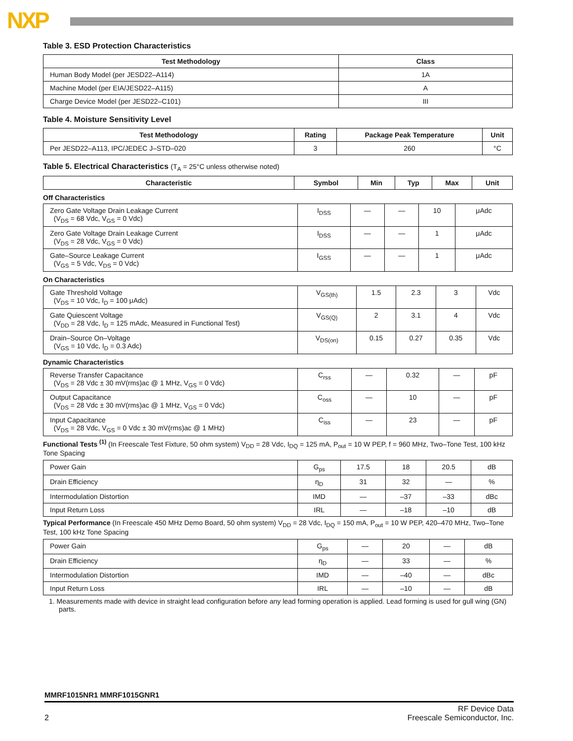NXP
Table 3. ESD Protection Characteristics
| Test Methodology | Class |
| --- | --- |
| Human Body Model (per JESD22–A114) | 1A |
| Machine Model (per EIA/JESD22–A115) | A |
| Charge Device Model (per JESD22–C101) | III |
Table 4. Moisture Sensitivity Level
| Test Methodology | Rating | Package Peak Temperature | Unit |
| --- | --- | --- | --- |
| Per JESD22–A113, IPC/JEDEC J–STD–020 | 3 | 260 | °C |
Table 5. Electrical Characteristics (T<sub>A</sub> = 25°C unless otherwise noted)
| Characteristic | Symbol | Min | Typ | Max | Unit |
| --- | --- | --- | --- | --- | --- |
Off Characteristics
| Zero Gate Voltage Drain Leakage Current (V<sub>DS</sub> = 68 Vdc, V<sub>GS</sub> = 0 Vdc) | I<sub>DSS</sub> | — | — | 10 | μAdc |
| Zero Gate Voltage Drain Leakage Current (V<sub>DS</sub> = 28 Vdc, V<sub>GS</sub> = 0 Vdc) | I<sub>DSS</sub> | — | — | 1 | μAdc |
| Gate–Source Leakage Current (V<sub>GS</sub> = 5 Vdc, V<sub>DS</sub> = 0 Vdc) | I<sub>GSS</sub> | — | — | 1 | μAdc |
On Characteristics
| Gate Threshold Voltage (V<sub>DS</sub> = 10 Vdc, I<sub>D</sub> = 100 μAdc) | V<sub>GS(th)</sub> | 1.5 | 2.3 | 3 | Vdc |
| Gate Quiescent Voltage (V<sub>DD</sub> = 28 Vdc, I<sub>D</sub> = 125 mAdc, Measured in Functional Test) | V<sub>GS(Q)</sub> | 2 | 3.1 | 4 | Vdc |
| Drain–Source On–Voltage (V<sub>GS</sub> = 10 Vdc, I<sub>D</sub> = 0.3 Adc) | V<sub>DS(on)</sub> | 0.15 | 0.27 | 0.35 | Vdc |
Dynamic Characteristics
| Reverse Transfer Capacitance (V<sub>DS</sub> = 28 Vdc ± 30 mV(rms)ac @ 1 MHz, V<sub>GS</sub> = 0 Vdc) | C<sub>rss</sub> | — | 0.32 | — | pF |
| Output Capacitance (V<sub>DS</sub> = 28 Vdc ± 30 mV(rms)ac @ 1 MHz, V<sub>GS</sub> = 0 Vdc) | C<sub>oss</sub> | — | 10 | — | pF |
| Input Capacitance (V<sub>DS</sub> = 28 Vdc, V<sub>GS</sub> = 0 Vdc ± 30 mV(rms)ac @ 1 MHz) | C<sub>iss</sub> | — | 23 | — | pF |
Functional Tests <sup>(1)</sup> (In Freescale Test Fixture, 50 ohm system) V<sub>DD</sub> = 28 Vdc, I<sub>DQ</sub> = 125 mA, P<sub>out</sub> = 10 W PEP, f = 960 MHz, Two–Tone Test, 100 kHz Tone Spacing
| Power Gain | G<sub>ps</sub> | 17.5 | 18 | 20.5 | dB |
| Drain Efficiency | η<sub>D</sub> | 31 | 32 | — | % |
| Intermodulation Distortion | IMD | — | –37 | –33 | dBc |
| Input Return Loss | IRL | — | –18 | –10 | dB |
Typical Performance (In Freescale 450 MHz Demo Board, 50 ohm system) V<sub>DD</sub> = 28 Vdc, I<sub>DQ</sub> = 150 mA, P<sub>out</sub> = 10 W PEP, 420–470 MHz, Two–Tone Test, 100 kHz Tone Spacing
| Power Gain | G<sub>ps</sub> | — | 20 | — | dB |
| Drain Efficiency | η<sub>D</sub> | — | 33 | — | % |
| Intermodulation Distortion | IMD | — | –40 | — | dBc |
| Input Return Loss | IRL | — | –10 | — | dB |
1. Measurements made with device in straight lead configuration before any lead forming operation is applied. Lead forming is used for gull wing (GN) parts.
MMRF1015NR1 MMRF1015GNR1
2 RF Device Data
Freescale Semiconductor, Inc.